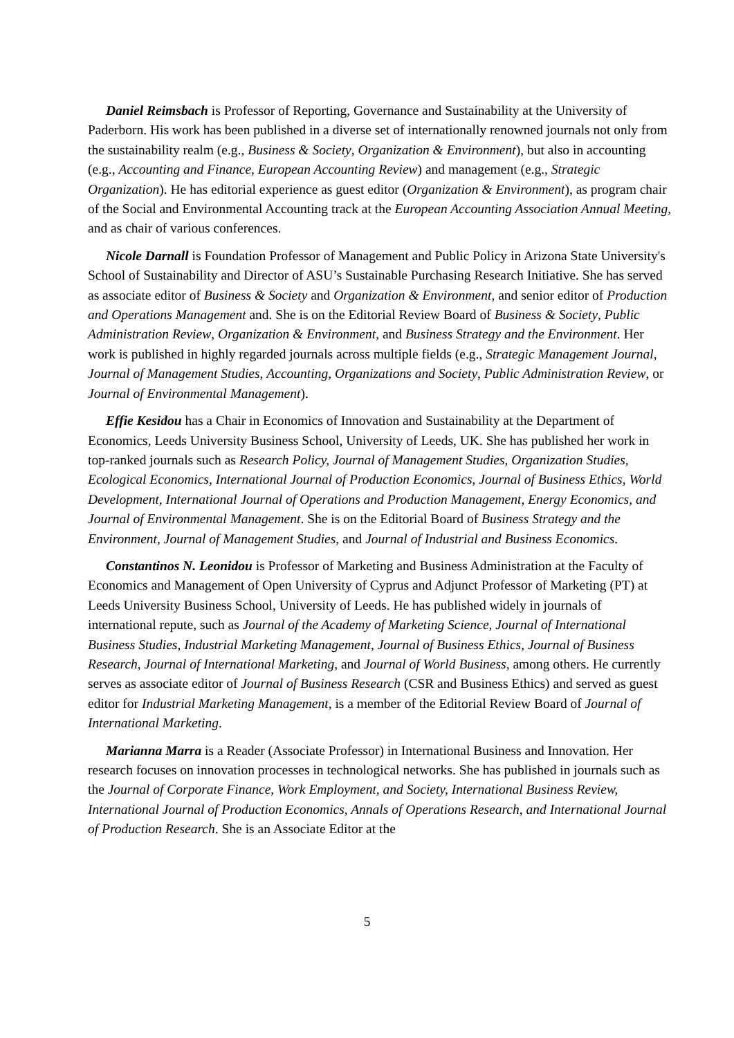Daniel Reimsbach is Professor of Reporting, Governance and Sustainability at the University of Paderborn. His work has been published in a diverse set of internationally renowned journals not only from the sustainability realm (e.g., Business & Society, Organization & Environment), but also in accounting (e.g., Accounting and Finance, European Accounting Review) and management (e.g., Strategic Organization). He has editorial experience as guest editor (Organization & Environment), as program chair of the Social and Environmental Accounting track at the European Accounting Association Annual Meeting, and as chair of various conferences.
Nicole Darnall is Foundation Professor of Management and Public Policy in Arizona State University's School of Sustainability and Director of ASU’s Sustainable Purchasing Research Initiative. She has served as associate editor of Business & Society and Organization & Environment, and senior editor of Production and Operations Management and. She is on the Editorial Review Board of Business & Society, Public Administration Review, Organization & Environment, and Business Strategy and the Environment. Her work is published in highly regarded journals across multiple fields (e.g., Strategic Management Journal, Journal of Management Studies, Accounting, Organizations and Society, Public Administration Review, or Journal of Environmental Management).
Effie Kesidou has a Chair in Economics of Innovation and Sustainability at the Department of Economics, Leeds University Business School, University of Leeds, UK. She has published her work in top-ranked journals such as Research Policy, Journal of Management Studies, Organization Studies, Ecological Economics, International Journal of Production Economics, Journal of Business Ethics, World Development, International Journal of Operations and Production Management, Energy Economics, and Journal of Environmental Management. She is on the Editorial Board of Business Strategy and the Environment, Journal of Management Studies, and Journal of Industrial and Business Economics.
Constantinos N. Leonidou is Professor of Marketing and Business Administration at the Faculty of Economics and Management of Open University of Cyprus and Adjunct Professor of Marketing (PT) at Leeds University Business School, University of Leeds. He has published widely in journals of international repute, such as Journal of the Academy of Marketing Science, Journal of International Business Studies, Industrial Marketing Management, Journal of Business Ethics, Journal of Business Research, Journal of International Marketing, and Journal of World Business, among others. He currently serves as associate editor of Journal of Business Research (CSR and Business Ethics) and served as guest editor for Industrial Marketing Management, is a member of the Editorial Review Board of Journal of International Marketing.
Marianna Marra is a Reader (Associate Professor) in International Business and Innovation. Her research focuses on innovation processes in technological networks. She has published in journals such as the Journal of Corporate Finance, Work Employment, and Society, International Business Review, International Journal of Production Economics, Annals of Operations Research, and International Journal of Production Research. She is an Associate Editor at the
5